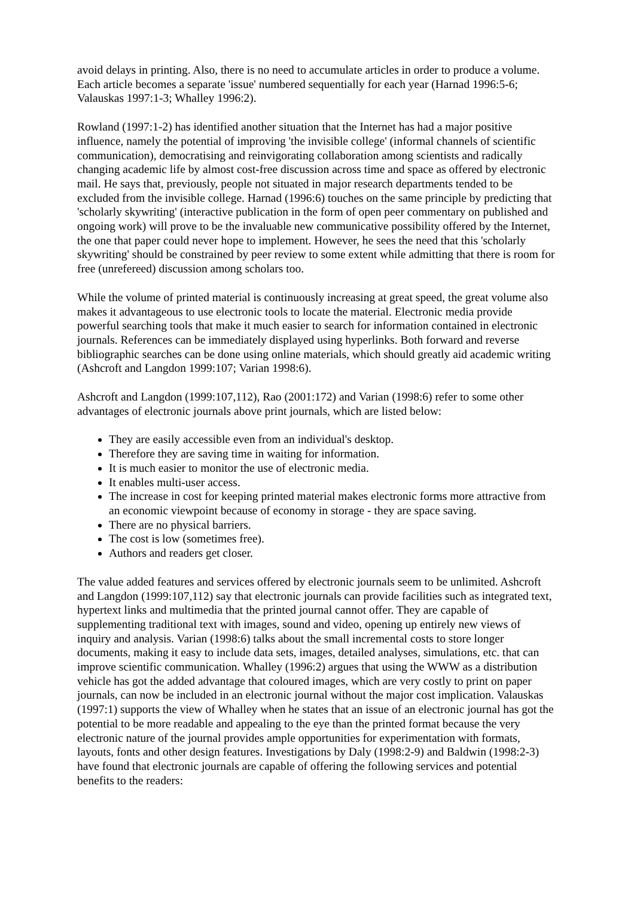avoid delays in printing. Also, there is no need to accumulate articles in order to produce a volume. Each article becomes a separate 'issue' numbered sequentially for each year (Harnad 1996:5-6; Valauskas 1997:1-3; Whalley 1996:2).
Rowland (1997:1-2) has identified another situation that the Internet has had a major positive influence, namely the potential of improving 'the invisible college' (informal channels of scientific communication), democratising and reinvigorating collaboration among scientists and radically changing academic life by almost cost-free discussion across time and space as offered by electronic mail. He says that, previously, people not situated in major research departments tended to be excluded from the invisible college. Harnad (1996:6) touches on the same principle by predicting that 'scholarly skywriting' (interactive publication in the form of open peer commentary on published and ongoing work) will prove to be the invaluable new communicative possibility offered by the Internet, the one that paper could never hope to implement. However, he sees the need that this 'scholarly skywriting' should be constrained by peer review to some extent while admitting that there is room for free (unrefereed) discussion among scholars too.
While the volume of printed material is continuously increasing at great speed, the great volume also makes it advantageous to use electronic tools to locate the material. Electronic media provide powerful searching tools that make it much easier to search for information contained in electronic journals. References can be immediately displayed using hyperlinks. Both forward and reverse bibliographic searches can be done using online materials, which should greatly aid academic writing (Ashcroft and Langdon 1999:107; Varian 1998:6).
Ashcroft and Langdon (1999:107,112), Rao (2001:172) and Varian (1998:6) refer to some other advantages of electronic journals above print journals, which are listed below:
They are easily accessible even from an individual's desktop.
Therefore they are saving time in waiting for information.
It is much easier to monitor the use of electronic media.
It enables multi-user access.
The increase in cost for keeping printed material makes electronic forms more attractive from an economic viewpoint because of economy in storage - they are space saving.
There are no physical barriers.
The cost is low (sometimes free).
Authors and readers get closer.
The value added features and services offered by electronic journals seem to be unlimited. Ashcroft and Langdon (1999:107,112) say that electronic journals can provide facilities such as integrated text, hypertext links and multimedia that the printed journal cannot offer. They are capable of supplementing traditional text with images, sound and video, opening up entirely new views of inquiry and analysis. Varian (1998:6) talks about the small incremental costs to store longer documents, making it easy to include data sets, images, detailed analyses, simulations, etc. that can improve scientific communication. Whalley (1996:2) argues that using the WWW as a distribution vehicle has got the added advantage that coloured images, which are very costly to print on paper journals, can now be included in an electronic journal without the major cost implication. Valauskas (1997:1) supports the view of Whalley when he states that an issue of an electronic journal has got the potential to be more readable and appealing to the eye than the printed format because the very electronic nature of the journal provides ample opportunities for experimentation with formats, layouts, fonts and other design features. Investigations by Daly (1998:2-9) and Baldwin (1998:2-3) have found that electronic journals are capable of offering the following services and potential benefits to the readers: